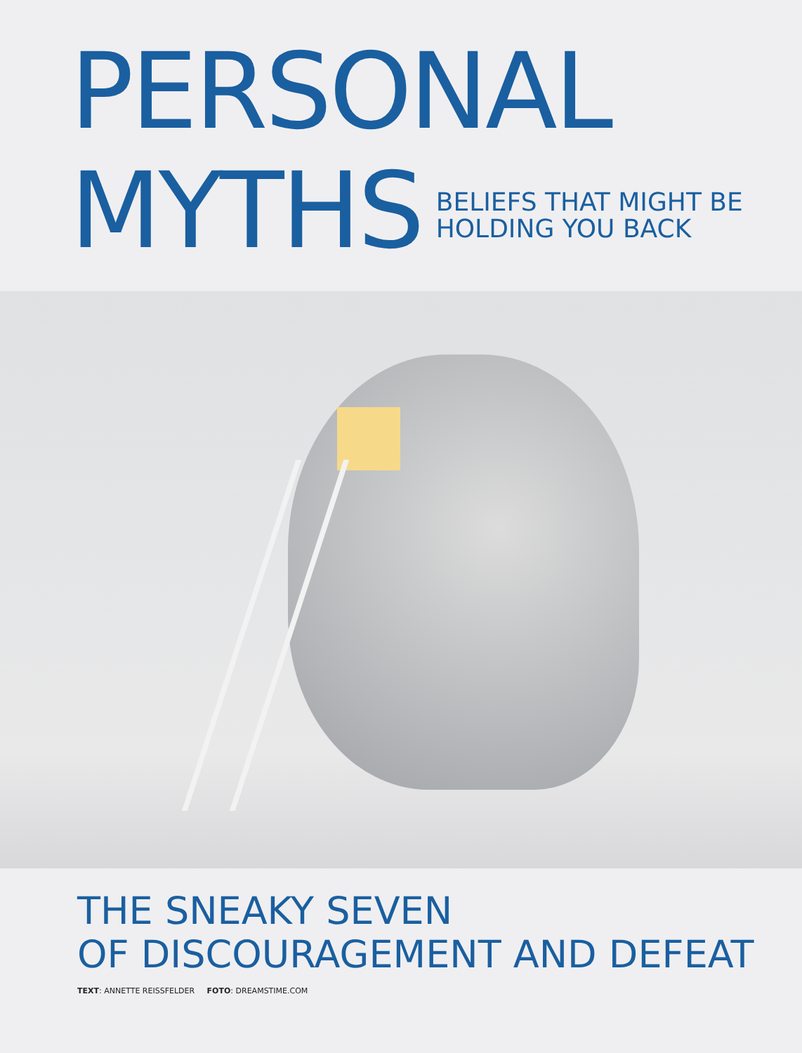PERSONAL
MYTHS BELIEFS THAT MIGHT BE
HOLDING YOU BACK
THE SNEAKY SEVEN
OF DISCOURAGEMENT AND DEFEAT
TEXT: ANNETTE REISSFELDER FOTO: DREAMSTIME.COM